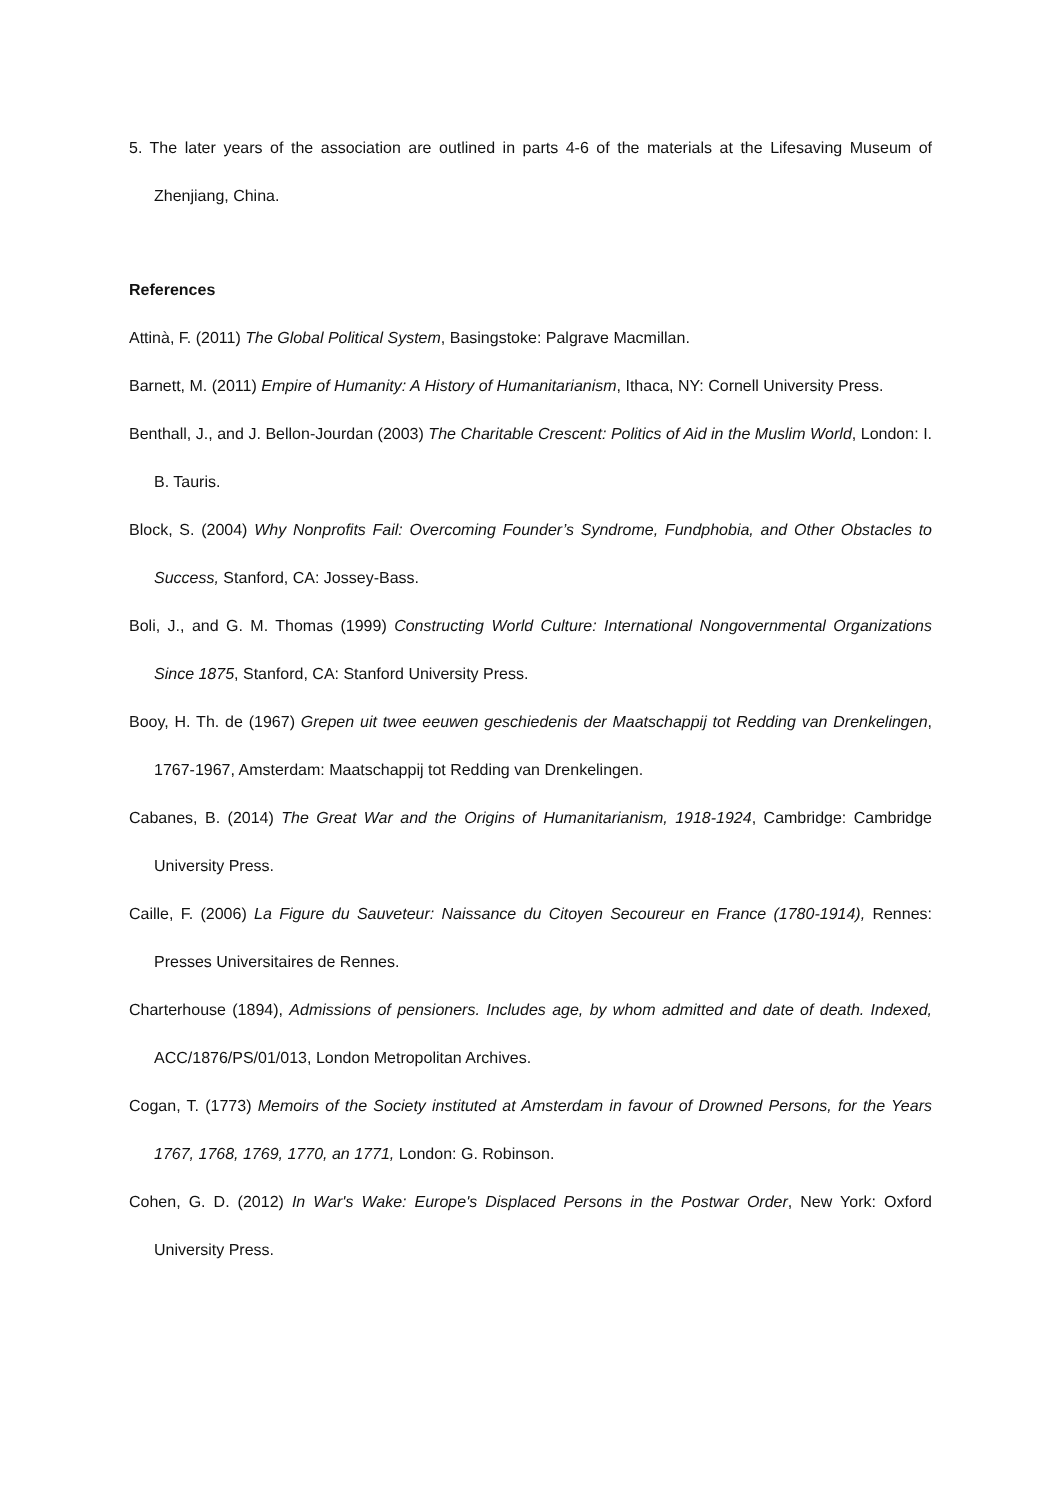5. The later years of the association are outlined in parts 4-6 of the materials at the Lifesaving Museum of Zhenjiang, China.
References
Attinà, F. (2011) The Global Political System, Basingstoke: Palgrave Macmillan.
Barnett, M. (2011) Empire of Humanity: A History of Humanitarianism, Ithaca, NY: Cornell University Press.
Benthall, J., and J. Bellon-Jourdan (2003) The Charitable Crescent: Politics of Aid in the Muslim World, London: I. B. Tauris.
Block, S. (2004) Why Nonprofits Fail: Overcoming Founder’s Syndrome, Fundphobia, and Other Obstacles to Success, Stanford, CA: Jossey-Bass.
Boli, J., and G. M. Thomas (1999) Constructing World Culture: International Nongovernmental Organizations Since 1875, Stanford, CA: Stanford University Press.
Booy, H. Th. de (1967) Grepen uit twee eeuwen geschiedenis der Maatschappij tot Redding van Drenkelingen, 1767-1967, Amsterdam: Maatschappij tot Redding van Drenkelingen.
Cabanes, B. (2014) The Great War and the Origins of Humanitarianism, 1918-1924, Cambridge: Cambridge University Press.
Caille, F. (2006) La Figure du Sauveteur: Naissance du Citoyen Secoureur en France (1780-1914), Rennes: Presses Universitaires de Rennes.
Charterhouse (1894), Admissions of pensioners. Includes age, by whom admitted and date of death. Indexed, ACC/1876/PS/01/013, London Metropolitan Archives.
Cogan, T. (1773) Memoirs of the Society instituted at Amsterdam in favour of Drowned Persons, for the Years 1767, 1768, 1769, 1770, an 1771, London: G. Robinson.
Cohen, G. D. (2012) In War's Wake: Europe's Displaced Persons in the Postwar Order, New York: Oxford University Press.